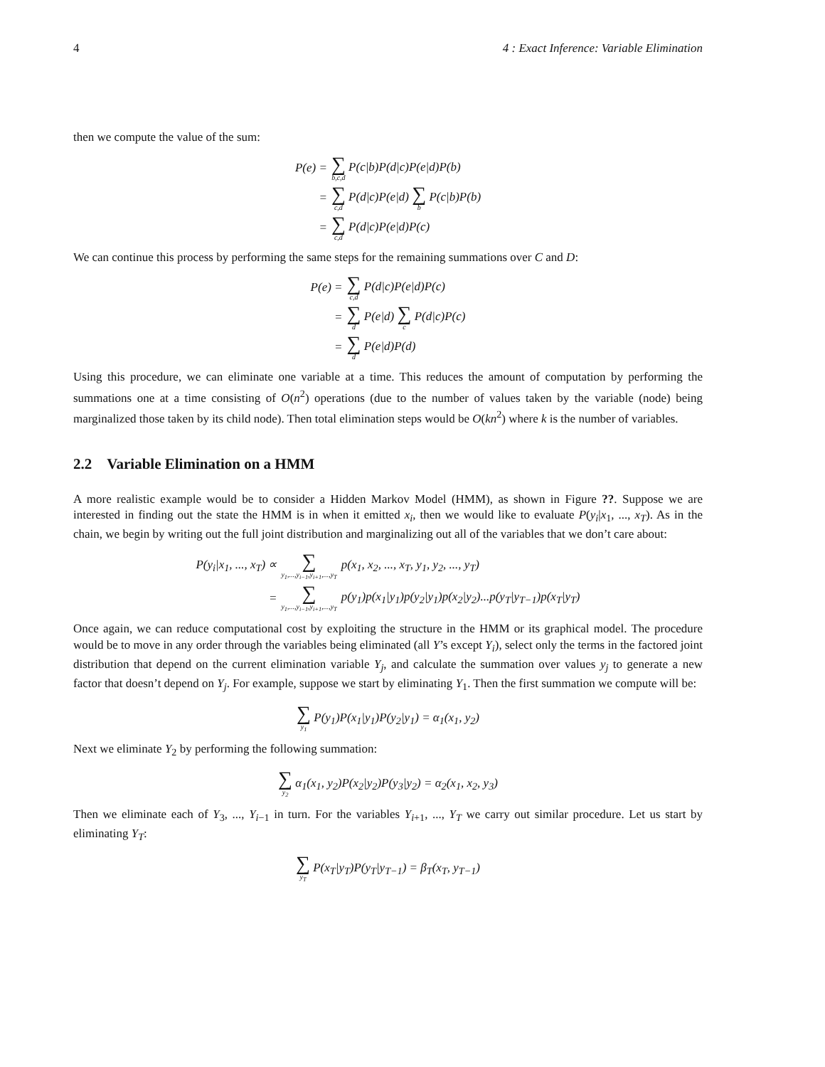4 4 : Exact Inference: Variable Elimination
then we compute the value of the sum:
| P(e) = | ∑ b,c,d P(c/b)P(d/c)P(e/d)P(b) |
| = | ∑ c,d P(d/c)P(e/d) ∑ b P(c/b)P(b) |
| = | ∑ c,d P(d/c)P(e/d)P(c) |
We can continue this process by performing the same steps for the remaining summations over C and D:
| P(e) = | ∑ c,d P(d/c)P(e/d)P(c) |
| = | ∑ d P(e/d) ∑ c P(d/c)P(c) |
| = | ∑ d P(e/d)P(d) |
Using this procedure, we can eliminate one variable at a time. This reduces the amount of computation by performing the summations one at a time consisting of O(n<sup>2</sup>) operations (due to the number of values taken by the variable (node) being marginalized those taken by its child node). Then total elimination steps would be O(kn<sup>2</sup>) where k is the number of variables.
2.2 Variable Elimination on a HMM
A more realistic example would be to consider a Hidden Markov Model (HMM), as shown in Figure ??. Suppose we are interested in finding out the state the HMM is in when it emitted x<sub>i</sub>, then we would like to evaluate P(y<sub>i</sub>|x<sub>1</sub>, ..., x<sub>T</sub>). As in the chain, we begin by writing out the full joint distribution and marginalizing out all of the variables that we don’t care about:
| P(y<sub>i</sub>/x<sub>1</sub>, ..., x<sub>T</sub>) ∝ | ∑ y<sub>1</sub>,...,y<sub>i−1</sub>,y<sub>i+1</sub>,...,y<sub>T</sub> | p(x<sub>1</sub>, x<sub>2</sub>, ..., x<sub>T</sub>, y<sub>1</sub>, y<sub>2</sub>, ..., y<sub>T</sub>) |
| = | ∑ y<sub>1</sub>,...,y<sub>i−1</sub>,y<sub>i+1</sub>,...,y<sub>T</sub> | p(y<sub>1</sub>)p(x<sub>1</sub>/y<sub>1</sub>)p(y<sub>2</sub>/y<sub>1</sub>)p(x<sub>2</sub>/y<sub>2</sub>)...p(y<sub>T</sub>/y<sub>T−1</sub>)p(x<sub>T</sub>/y<sub>T</sub>) |
Once again, we can reduce computational cost by exploiting the structure in the HMM or its graphical model. The procedure would be to move in any order through the variables being eliminated (all Y’s except Y<sub>i</sub>), select only the terms in the factored joint distribution that depend on the current elimination variable Y<sub>j</sub>, and calculate the summation over values y<sub>j</sub> to generate a new factor that doesn’t depend on Y<sub>j</sub>. For example, suppose we start by eliminating Y<sub>1</sub>. Then the first summation we compute will be:
| ∑ y<sub>1</sub> P(y<sub>1</sub>)P(x<sub>1</sub>/y<sub>1</sub>)P(y<sub>2</sub>/y<sub>1</sub>) = α<sub>1</sub>(x<sub>1</sub>, y<sub>2</sub>) |
Next we eliminate Y<sub>2</sub> by performing the following summation:
| ∑ y<sub>2</sub> α<sub>1</sub>(x<sub>1</sub>, y<sub>2</sub>)P(x<sub>2</sub>/y<sub>2</sub>)P(y<sub>3</sub>/y<sub>2</sub>) = α<sub>2</sub>(x<sub>1</sub>, x<sub>2</sub>, y<sub>3</sub>) |
Then we eliminate each of Y<sub>3</sub>, ..., Y<sub>i−1</sub> in turn. For the variables Y<sub>i+1</sub>, ..., Y<sub>T</sub> we carry out similar procedure. Let us start by eliminating Y<sub>T</sub>:
| ∑ y<sub>T</sub> P(x<sub>T</sub>/y<sub>T</sub>)P(y<sub>T</sub>/y<sub>T−1</sub>) = β<sub>T</sub>(x<sub>T</sub>, y<sub>T−1</sub>) |